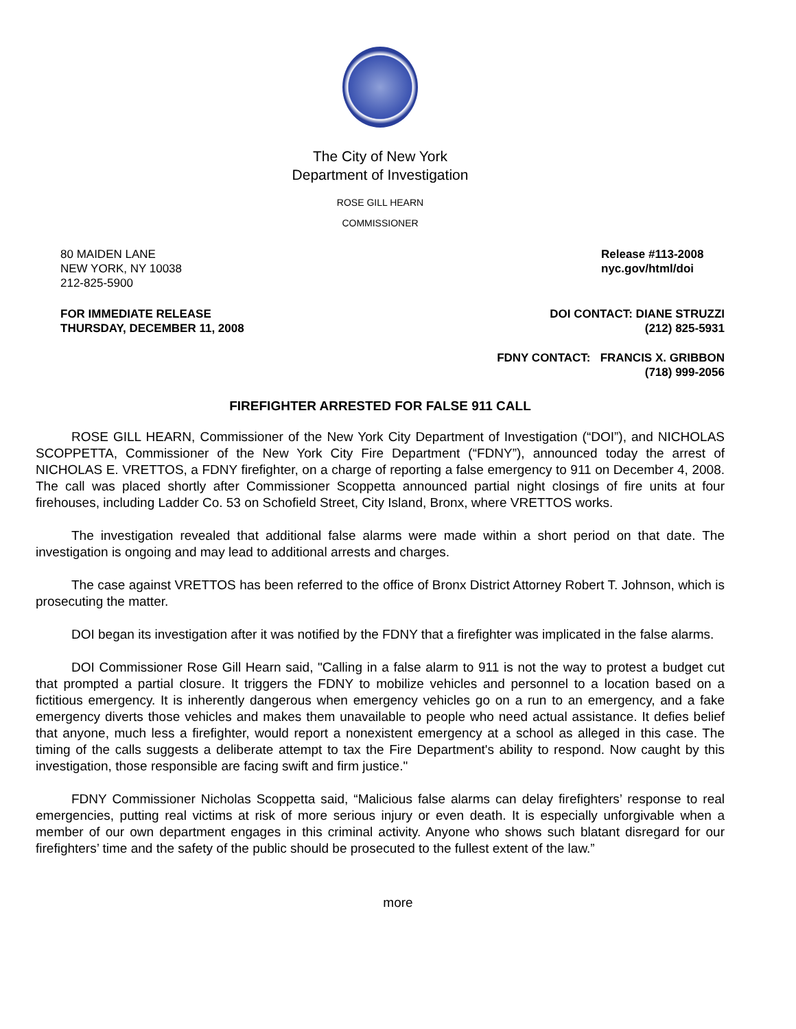The City of New York
Department of Investigation
ROSE GILL HEARN
COMMISSIONER
80 MAIDEN LANE
NEW YORK, NY 10038
212-825-5900
Release #113-2008
nyc.gov/html/doi
FOR IMMEDIATE RELEASE
THURSDAY, DECEMBER 11, 2008
DOI CONTACT: DIANE STRUZZI
(212) 825-5931
FDNY CONTACT: FRANCIS X. GRIBBON
(718) 999-2056
FIREFIGHTER ARRESTED FOR FALSE 911 CALL
ROSE GILL HEARN, Commissioner of the New York City Department of Investigation (“DOI”), and NICHOLAS SCOPPETTA, Commissioner of the New York City Fire Department (“FDNY”), announced today the arrest of NICHOLAS E. VRETTOS, a FDNY firefighter, on a charge of reporting a false emergency to 911 on December 4, 2008. The call was placed shortly after Commissioner Scoppetta announced partial night closings of fire units at four firehouses, including Ladder Co. 53 on Schofield Street, City Island, Bronx, where VRETTOS works.
The investigation revealed that additional false alarms were made within a short period on that date. The investigation is ongoing and may lead to additional arrests and charges.
The case against VRETTOS has been referred to the office of Bronx District Attorney Robert T. Johnson, which is prosecuting the matter.
DOI began its investigation after it was notified by the FDNY that a firefighter was implicated in the false alarms.
DOI Commissioner Rose Gill Hearn said, "Calling in a false alarm to 911 is not the way to protest a budget cut that prompted a partial closure. It triggers the FDNY to mobilize vehicles and personnel to a location based on a fictitious emergency. It is inherently dangerous when emergency vehicles go on a run to an emergency, and a fake emergency diverts those vehicles and makes them unavailable to people who need actual assistance. It defies belief that anyone, much less a firefighter, would report a nonexistent emergency at a school as alleged in this case. The timing of the calls suggests a deliberate attempt to tax the Fire Department's ability to respond. Now caught by this investigation, those responsible are facing swift and firm justice."
FDNY Commissioner Nicholas Scoppetta said, “Malicious false alarms can delay firefighters’ response to real emergencies, putting real victims at risk of more serious injury or even death. It is especially unforgivable when a member of our own department engages in this criminal activity. Anyone who shows such blatant disregard for our firefighters’ time and the safety of the public should be prosecuted to the fullest extent of the law.”
more